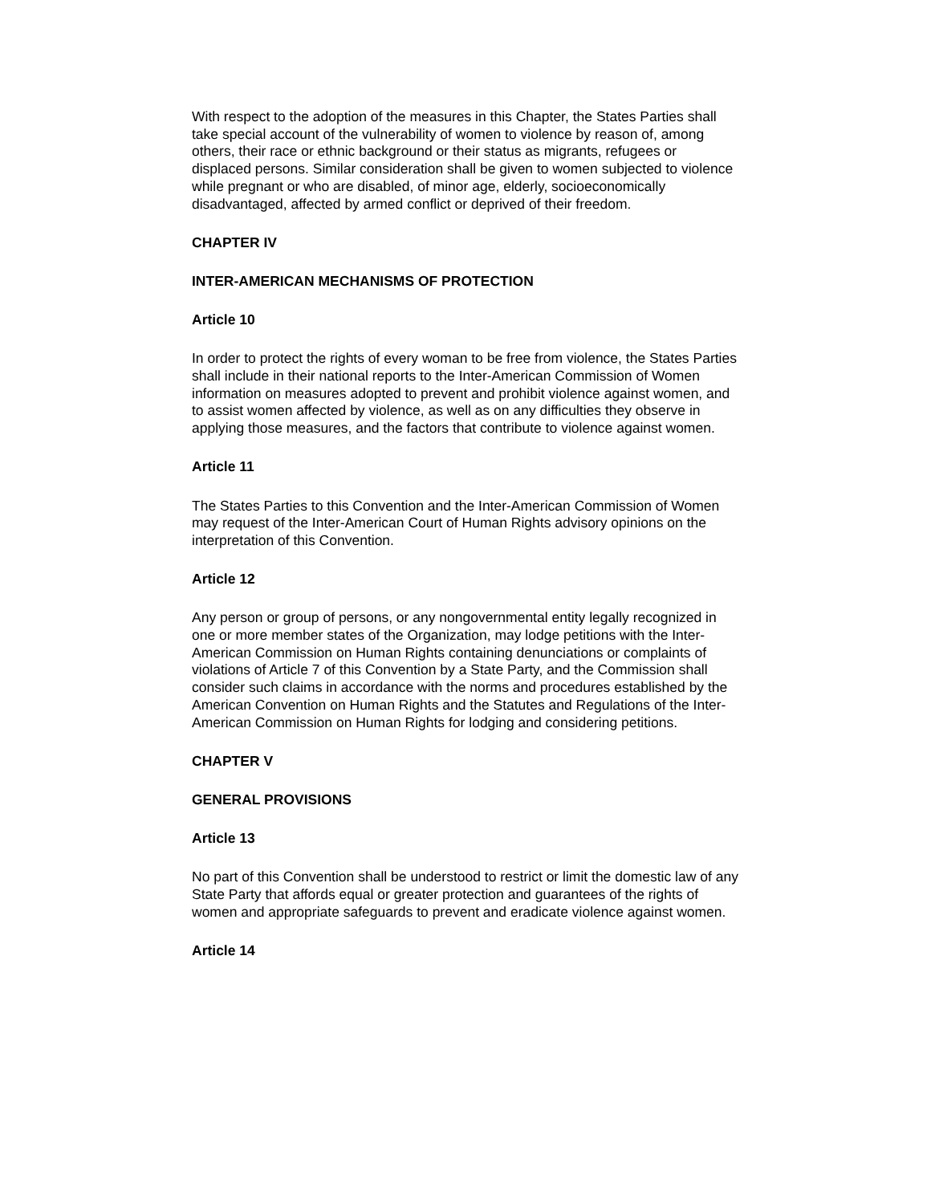With respect to the adoption of the measures in this Chapter, the States Parties shall take special account of the vulnerability of women to violence by reason of, among others, their race or ethnic background or their status as migrants, refugees or displaced persons. Similar consideration shall be given to women subjected to violence while pregnant or who are disabled, of minor age, elderly, socioeconomically disadvantaged, affected by armed conflict or deprived of their freedom.
CHAPTER IV
INTER-AMERICAN MECHANISMS OF PROTECTION
Article 10
In order to protect the rights of every woman to be free from violence, the States Parties shall include in their national reports to the Inter-American Commission of Women information on measures adopted to prevent and prohibit violence against women, and to assist women affected by violence, as well as on any difficulties they observe in applying those measures, and the factors that contribute to violence against women.
Article 11
The States Parties to this Convention and the Inter-American Commission of Women may request of the Inter-American Court of Human Rights advisory opinions on the interpretation of this Convention.
Article 12
Any person or group of persons, or any nongovernmental entity legally recognized in one or more member states of the Organization, may lodge petitions with the Inter-American Commission on Human Rights containing denunciations or complaints of violations of Article 7 of this Convention by a State Party, and the Commission shall consider such claims in accordance with the norms and procedures established by the American Convention on Human Rights and the Statutes and Regulations of the Inter-American Commission on Human Rights for lodging and considering petitions.
CHAPTER V
GENERAL PROVISIONS
Article 13
No part of this Convention shall be understood to restrict or limit the domestic law of any State Party that affords equal or greater protection and guarantees of the rights of women and appropriate safeguards to prevent and eradicate violence against women.
Article 14